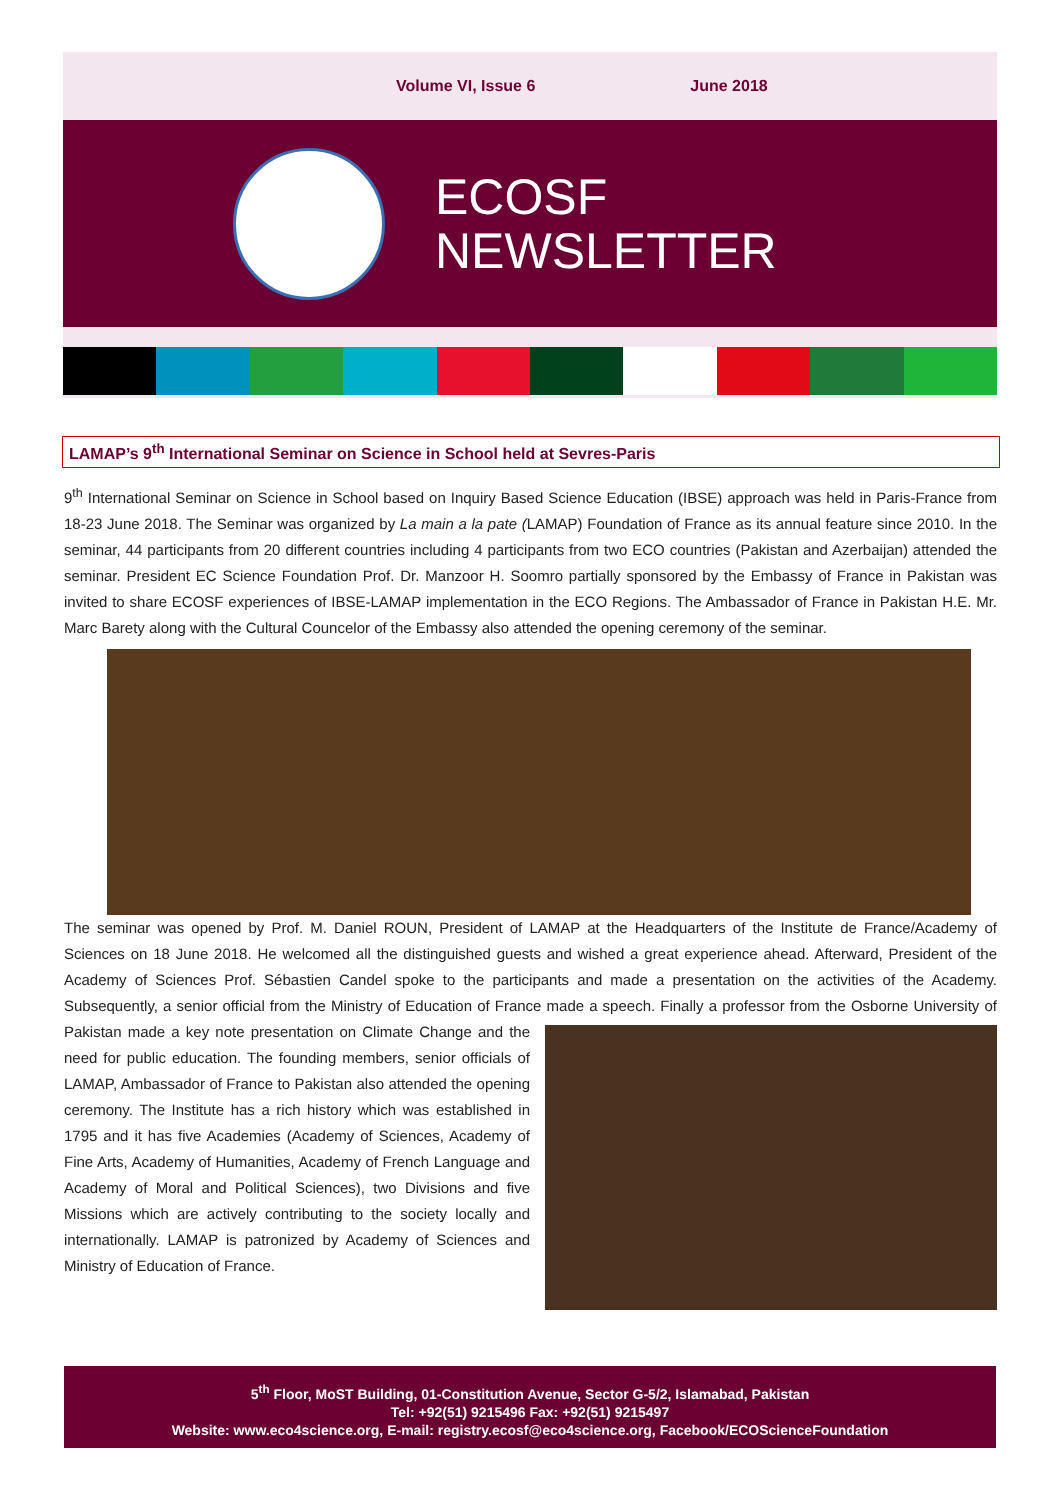Volume VI, Issue 6 June 2018
ECOSF
NEWSLETTER
LAMAP’s 9<sup>th</sup> International Seminar on Science in School held at Sevres-Paris
9<sup>th</sup> International Seminar on Science in School based on Inquiry Based Science Education (IBSE) approach was held in Paris-France from 18-23 June 2018. The Seminar was organized by La main a la pate (LAMAP) Foundation of France as its annual feature since 2010. In the seminar, 44 participants from 20 different countries including 4 participants from two ECO countries (Pakistan and Azerbaijan) attended the seminar. President EC Science Foundation Prof. Dr. Manzoor H. Soomro partially sponsored by the Embassy of France in Pakistan was invited to share ECOSF experiences of IBSE-LAMAP implementation in the ECO Regions. The Ambassador of France in Pakistan H.E. Mr. Marc Barety along with the Cultural Councelor of the Embassy also attended the opening ceremony of the seminar.
The seminar was opened by Prof. M. Daniel ROUN, President of LAMAP at the Headquarters of the Institute de France/Academy of Sciences on 18 June 2018. He welcomed all the distinguished guests and wished a great experience ahead. Afterward, President of the Academy of Sciences Prof. Sébastien Candel spoke to the participants and made a presentation on the activities of the Academy. Subsequently, a senior official from the Ministry of Education of France made a speech. Finally a professor from the Osborne University of Pakistan made a key note presentation on Climate Change and the need for public education. The founding members, senior officials of LAMAP, Ambassador of France to Pakistan also attended the opening ceremony. The Institute has a rich history which was established in 1795 and it has five Academies (Academy of Sciences, Academy of Fine Arts, Academy of Humanities, Academy of French Language and Academy of Moral and Political Sciences), two Divisions and five Missions which are actively contributing to the society locally and internationally. LAMAP is patronized by Academy of Sciences and Ministry of Education of France.
5<sup>th</sup> Floor, MoST Building, 01-Constitution Avenue, Sector G-5/2, Islamabad, Pakistan
Tel: +92(51) 9215496 Fax: +92(51) 9215497
Website: www.eco4science.org, E-mail: registry.ecosf@eco4science.org, Facebook/ECOScienceFoundation